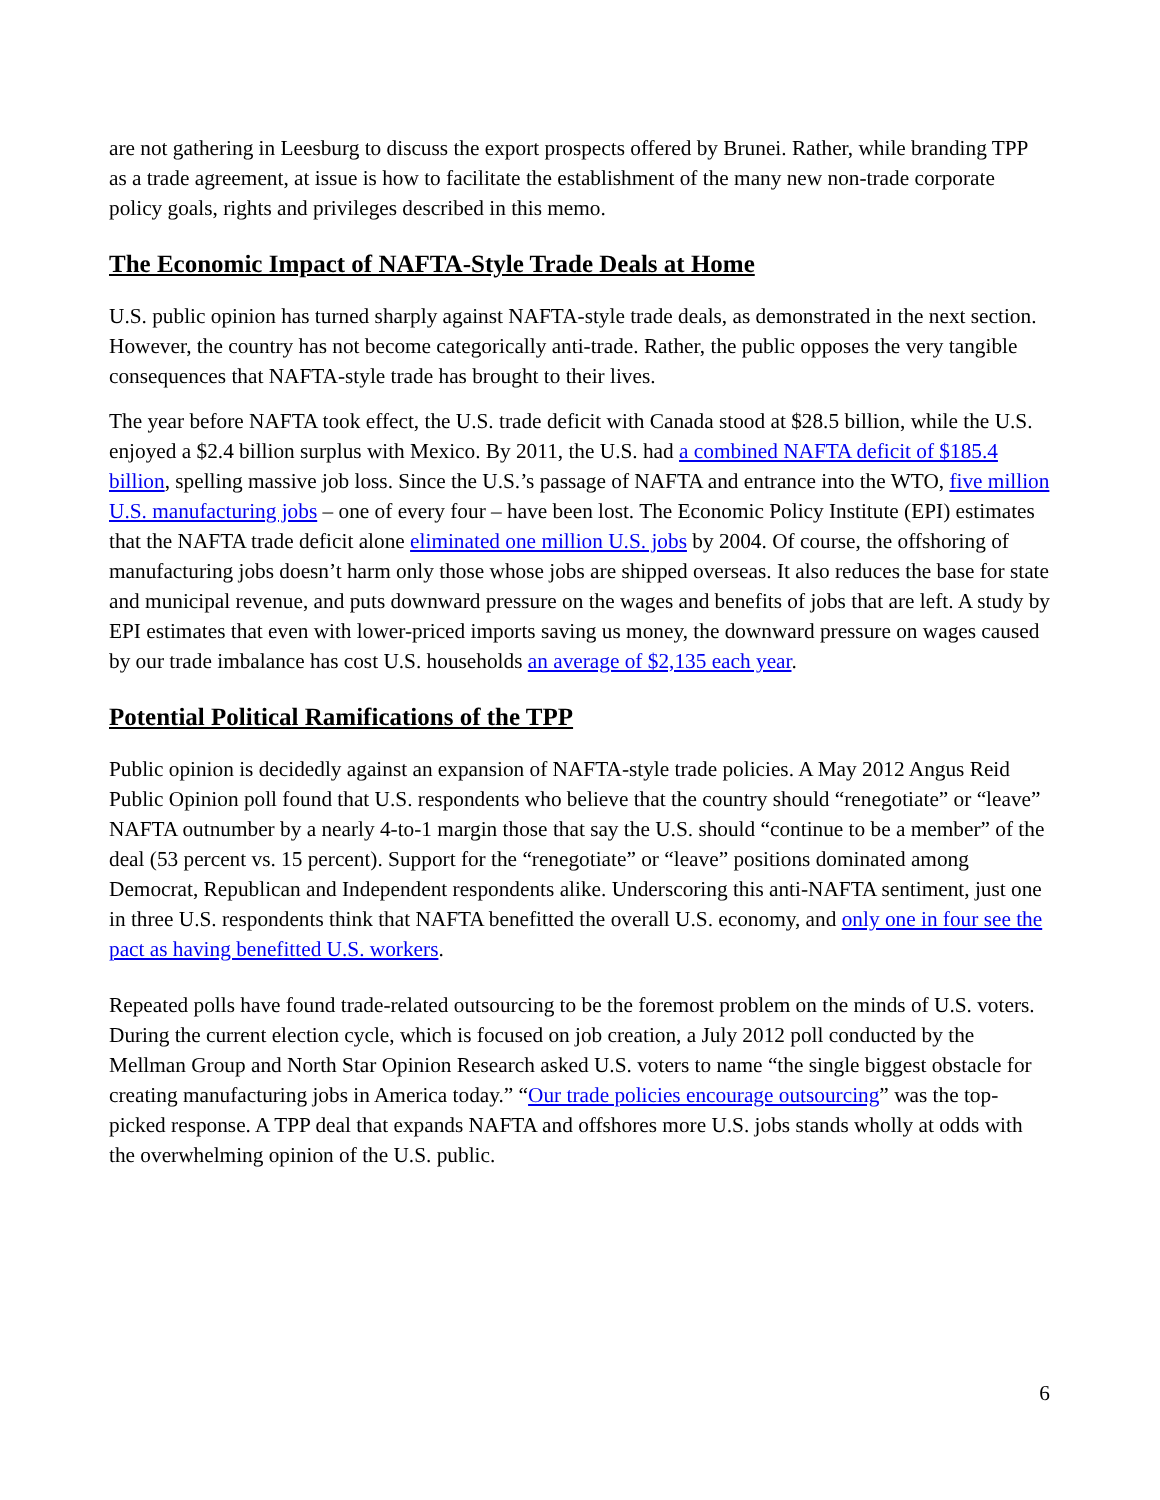are not gathering in Leesburg to discuss the export prospects offered by Brunei. Rather, while branding TPP as a trade agreement, at issue is how to facilitate the establishment of the many new non-trade corporate policy goals, rights and privileges described in this memo.
The Economic Impact of NAFTA-Style Trade Deals at Home
U.S. public opinion has turned sharply against NAFTA-style trade deals, as demonstrated in the next section. However, the country has not become categorically anti-trade. Rather, the public opposes the very tangible consequences that NAFTA-style trade has brought to their lives.
The year before NAFTA took effect, the U.S. trade deficit with Canada stood at $28.5 billion, while the U.S. enjoyed a $2.4 billion surplus with Mexico. By 2011, the U.S. had a combined NAFTA deficit of $185.4 billion, spelling massive job loss. Since the U.S.’s passage of NAFTA and entrance into the WTO, five million U.S. manufacturing jobs – one of every four – have been lost. The Economic Policy Institute (EPI) estimates that the NAFTA trade deficit alone eliminated one million U.S. jobs by 2004. Of course, the offshoring of manufacturing jobs doesn’t harm only those whose jobs are shipped overseas. It also reduces the base for state and municipal revenue, and puts downward pressure on the wages and benefits of jobs that are left. A study by EPI estimates that even with lower-priced imports saving us money, the downward pressure on wages caused by our trade imbalance has cost U.S. households an average of $2,135 each year.
Potential Political Ramifications of the TPP
Public opinion is decidedly against an expansion of NAFTA-style trade policies. A May 2012 Angus Reid Public Opinion poll found that U.S. respondents who believe that the country should “renegotiate” or “leave” NAFTA outnumber by a nearly 4-to-1 margin those that say the U.S. should “continue to be a member” of the deal (53 percent vs. 15 percent). Support for the “renegotiate” or “leave” positions dominated among Democrat, Republican and Independent respondents alike. Underscoring this anti-NAFTA sentiment, just one in three U.S. respondents think that NAFTA benefitted the overall U.S. economy, and only one in four see the pact as having benefitted U.S. workers.
Repeated polls have found trade-related outsourcing to be the foremost problem on the minds of U.S. voters. During the current election cycle, which is focused on job creation, a July 2012 poll conducted by the Mellman Group and North Star Opinion Research asked U.S. voters to name “the single biggest obstacle for creating manufacturing jobs in America today.” “Our trade policies encourage outsourcing” was the top-picked response. A TPP deal that expands NAFTA and offshores more U.S. jobs stands wholly at odds with the overwhelming opinion of the U.S. public.
6